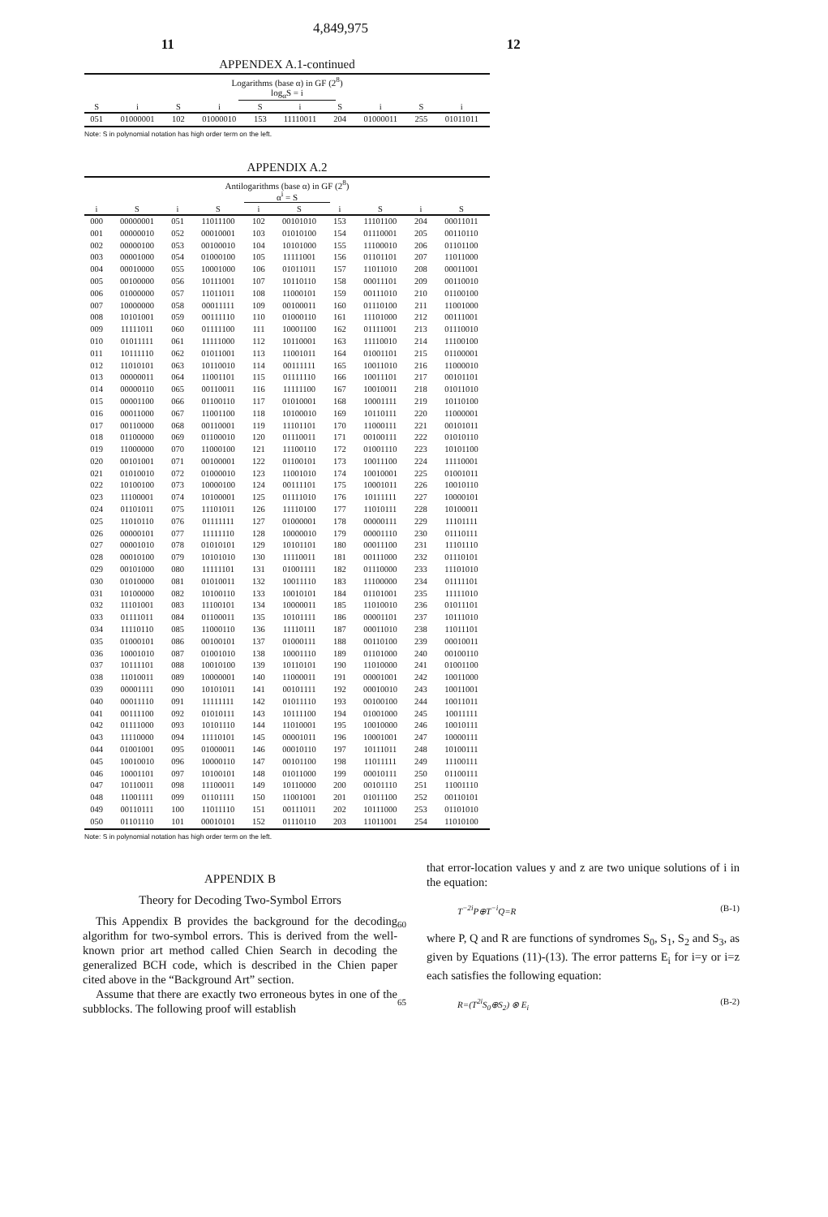11
4,849,975
12
APPENDEX A.1-continued
| Logarithms (base α) in GF (2<sup>8</sup>) log<sub>α</sub>S = i | | | | | | | | | |
| --- | --- | --- | --- | --- | --- | --- | --- | --- | --- |
| S | i | S | i | S | i | S | i | S | i |
| 051 | 01000001 | 102 | 01000010 | 153 | 11110011 | 204 | 01000011 | 255 | 01011011 |
Note: S in polynomial notation has high order term on the left.
APPENDIX A.2
| Antilogarithms (base α) in GF (2<sup>8</sup>) α<sup>i</sup> = S | | | | | | | | | |
| --- | --- | --- | --- | --- | --- | --- | --- | --- | --- |
| i | S | i | S | i | S | i | S | i | S |
| 000 | 00000001 | 051 | 11011100 | 102 | 00101010 | 153 | 11101100 | 204 | 00011011 |
| 001 | 00000010 | 052 | 00010001 | 103 | 01010100 | 154 | 01110001 | 205 | 00110110 |
| 002 | 00000100 | 053 | 00100010 | 104 | 10101000 | 155 | 11100010 | 206 | 01101100 |
| 003 | 00001000 | 054 | 01000100 | 105 | 11111001 | 156 | 01101101 | 207 | 11011000 |
| 004 | 00010000 | 055 | 10001000 | 106 | 01011011 | 157 | 11011010 | 208 | 00011001 |
| 005 | 00100000 | 056 | 10111001 | 107 | 10110110 | 158 | 00011101 | 209 | 00110010 |
| 006 | 01000000 | 057 | 11011011 | 108 | 11000101 | 159 | 00111010 | 210 | 01100100 |
| 007 | 10000000 | 058 | 00011111 | 109 | 00100011 | 160 | 01110100 | 211 | 11001000 |
| 008 | 10101001 | 059 | 00111110 | 110 | 01000110 | 161 | 11101000 | 212 | 00111001 |
| 009 | 11111011 | 060 | 01111100 | 111 | 10001100 | 162 | 01111001 | 213 | 01110010 |
| 010 | 01011111 | 061 | 11111000 | 112 | 10110001 | 163 | 11110010 | 214 | 11100100 |
| 011 | 10111110 | 062 | 01011001 | 113 | 11001011 | 164 | 01001101 | 215 | 01100001 |
| 012 | 11010101 | 063 | 10110010 | 114 | 00111111 | 165 | 10011010 | 216 | 11000010 |
| 013 | 00000011 | 064 | 11001101 | 115 | 01111110 | 166 | 10011101 | 217 | 00101101 |
| 014 | 00000110 | 065 | 00110011 | 116 | 11111100 | 167 | 10010011 | 218 | 01011010 |
| 015 | 00001100 | 066 | 01100110 | 117 | 01010001 | 168 | 10001111 | 219 | 10110100 |
| 016 | 00011000 | 067 | 11001100 | 118 | 10100010 | 169 | 10110111 | 220 | 11000001 |
| 017 | 00110000 | 068 | 00110001 | 119 | 11101101 | 170 | 11000111 | 221 | 00101011 |
| 018 | 01100000 | 069 | 01100010 | 120 | 01110011 | 171 | 00100111 | 222 | 01010110 |
| 019 | 11000000 | 070 | 11000100 | 121 | 11100110 | 172 | 01001110 | 223 | 10101100 |
| 020 | 00101001 | 071 | 00100001 | 122 | 01100101 | 173 | 10011100 | 224 | 11110001 |
| 021 | 01010010 | 072 | 01000010 | 123 | 11001010 | 174 | 10010001 | 225 | 01001011 |
| 022 | 10100100 | 073 | 10000100 | 124 | 00111101 | 175 | 10001011 | 226 | 10010110 |
| 023 | 11100001 | 074 | 10100001 | 125 | 01111010 | 176 | 10111111 | 227 | 10000101 |
| 024 | 01101011 | 075 | 11101011 | 126 | 11110100 | 177 | 11010111 | 228 | 10100011 |
| 025 | 11010110 | 076 | 01111111 | 127 | 01000001 | 178 | 00000111 | 229 | 11101111 |
| 026 | 00000101 | 077 | 11111110 | 128 | 10000010 | 179 | 00001110 | 230 | 01110111 |
| 027 | 00001010 | 078 | 01010101 | 129 | 10101101 | 180 | 00011100 | 231 | 11101110 |
| 028 | 00010100 | 079 | 10101010 | 130 | 11110011 | 181 | 00111000 | 232 | 01110101 |
| 029 | 00101000 | 080 | 11111101 | 131 | 01001111 | 182 | 01110000 | 233 | 11101010 |
| 030 | 01010000 | 081 | 01010011 | 132 | 10011110 | 183 | 11100000 | 234 | 01111101 |
| 031 | 10100000 | 082 | 10100110 | 133 | 10010101 | 184 | 01101001 | 235 | 11111010 |
| 032 | 11101001 | 083 | 11100101 | 134 | 10000011 | 185 | 11010010 | 236 | 01011101 |
| 033 | 01111011 | 084 | 01100011 | 135 | 10101111 | 186 | 00001101 | 237 | 10111010 |
| 034 | 11110110 | 085 | 11000110 | 136 | 11110111 | 187 | 00011010 | 238 | 11011101 |
| 035 | 01000101 | 086 | 00100101 | 137 | 01000111 | 188 | 00110100 | 239 | 00010011 |
| 036 | 10001010 | 087 | 01001010 | 138 | 10001110 | 189 | 01101000 | 240 | 00100110 |
| 037 | 10111101 | 088 | 10010100 | 139 | 10110101 | 190 | 11010000 | 241 | 01001100 |
| 038 | 11010011 | 089 | 10000001 | 140 | 11000011 | 191 | 00001001 | 242 | 10011000 |
| 039 | 00001111 | 090 | 10101011 | 141 | 00101111 | 192 | 00010010 | 243 | 10011001 |
| 040 | 00011110 | 091 | 11111111 | 142 | 01011110 | 193 | 00100100 | 244 | 10011011 |
| 041 | 00111100 | 092 | 01010111 | 143 | 10111100 | 194 | 01001000 | 245 | 10011111 |
| 042 | 01111000 | 093 | 10101110 | 144 | 11010001 | 195 | 10010000 | 246 | 10010111 |
| 043 | 11110000 | 094 | 11110101 | 145 | 00001011 | 196 | 10001001 | 247 | 10000111 |
| 044 | 01001001 | 095 | 01000011 | 146 | 00010110 | 197 | 10111011 | 248 | 10100111 |
| 045 | 10010010 | 096 | 10000110 | 147 | 00101100 | 198 | 11011111 | 249 | 11100111 |
| 046 | 10001101 | 097 | 10100101 | 148 | 01011000 | 199 | 00010111 | 250 | 01100111 |
| 047 | 10110011 | 098 | 11100011 | 149 | 10110000 | 200 | 00101110 | 251 | 11001110 |
| 048 | 11001111 | 099 | 01101111 | 150 | 11001001 | 201 | 01011100 | 252 | 00110101 |
| 049 | 00110111 | 100 | 11011110 | 151 | 00111011 | 202 | 10111000 | 253 | 01101010 |
| 050 | 01101110 | 101 | 00010101 | 152 | 01110110 | 203 | 11011001 | 254 | 11010100 |
Note: S in polynomial notation has high order term on the left.
APPENDIX B
Theory for Decoding Two-Symbol Errors
This Appendix B provides the background for the decoding algorithm for two-symbol errors. This is derived from the well-known prior art method called Chien Search in decoding the generalized BCH code, which is described in the Chien paper cited above in the “Background Art” section.
Assume that there are exactly two erroneous bytes in one of the subblocks. The following proof will establish
60
65
that error-location values y and z are two unique solutions of i in the equation:
T<sup>−2i</sup>P⊕T<sup>−i</sup>Q=R (B-1)
where P, Q and R are functions of syndromes S<sub>0</sub>, S<sub>1</sub>, S<sub>2</sub> and S<sub>3</sub>, as given by Equations (11)-(13). The error patterns E<sub>i</sub> for i=y or i=z each satisfies the following equation:
R=(T<sup>2i</sup>S<sub>0</sub>⊕S<sub>2</sub>) ⊗ E<sub>i</sub> (B-2)